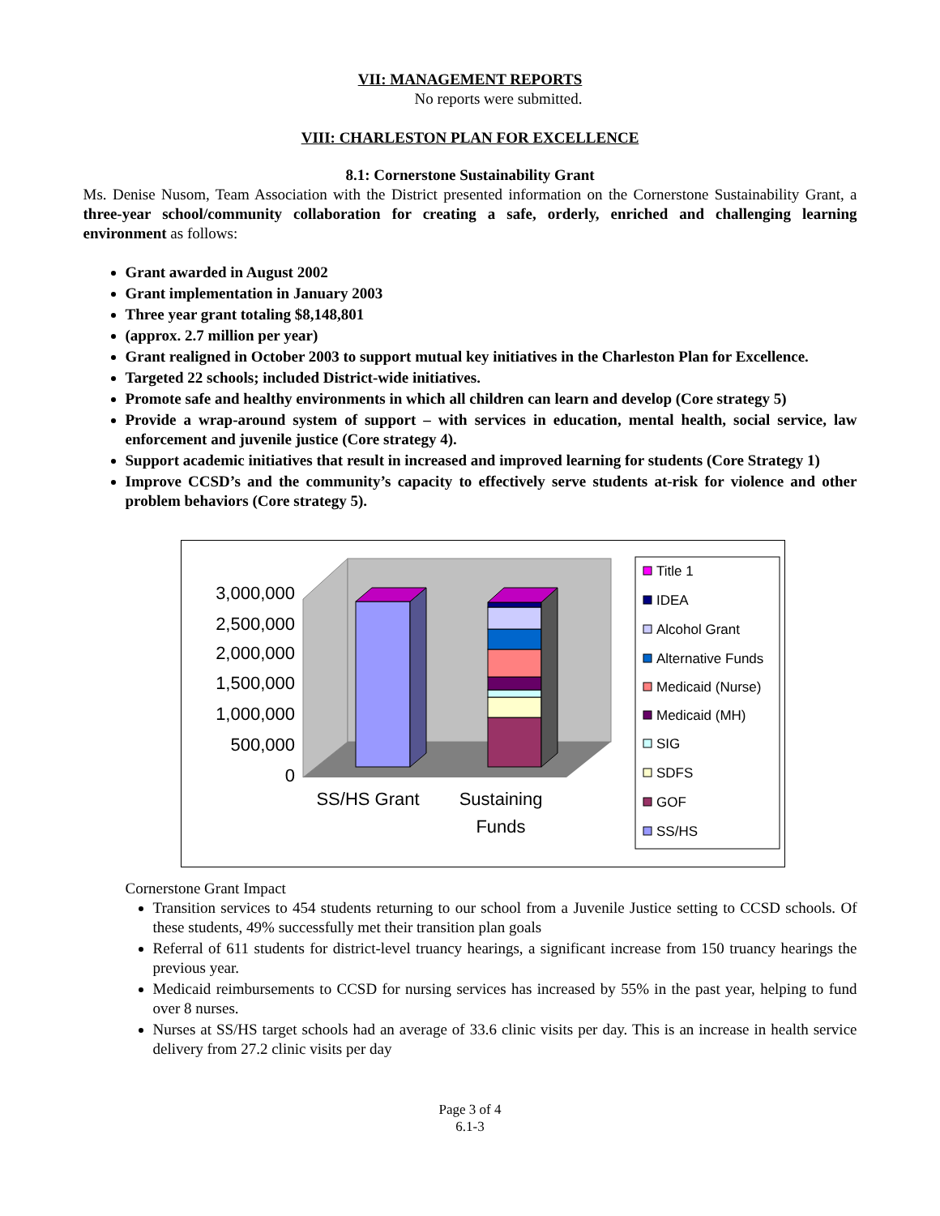VII: MANAGEMENT REPORTS
No reports were submitted.
VIII: CHARLESTON PLAN FOR EXCELLENCE
8.1: Cornerstone Sustainability Grant
Ms. Denise Nusom, Team Association with the District presented information on the Cornerstone Sustainability Grant, a three-year school/community collaboration for creating a safe, orderly, enriched and challenging learning environment as follows:
Grant awarded in August 2002
Grant implementation in January 2003
Three year grant totaling $8,148,801
(approx. 2.7 million per year)
Grant realigned in October 2003 to support mutual key initiatives in the Charleston Plan for Excellence.
Targeted 22 schools; included District-wide initiatives.
Promote safe and healthy environments in which all children can learn and develop (Core strategy 5)
Provide a wrap-around system of support – with services in education, mental health, social service, law enforcement and juvenile justice (Core strategy 4).
Support academic initiatives that result in increased and improved learning for students (Core Strategy 1)
Improve CCSD’s and the community’s capacity to effectively serve students at-risk for violence and other problem behaviors (Core strategy 5).
3,000,000
2,500,000
2,000,000
1,500,000
1,000,000
500,000
0
SS/HS Grant
Sustaining
Funds
Title 1
IDEA
Alcohol Grant
Alternative Funds
Medicaid (Nurse)
Medicaid (MH)
SIG
SDFS
GOF
SS/HS
Cornerstone Grant Impact
Transition services to 454 students returning to our school from a Juvenile Justice setting to CCSD schools. Of these students, 49% successfully met their transition plan goals
Referral of 611 students for district-level truancy hearings, a significant increase from 150 truancy hearings the previous year.
Medicaid reimbursements to CCSD for nursing services has increased by 55% in the past year, helping to fund over 8 nurses.
Nurses at SS/HS target schools had an average of 33.6 clinic visits per day. This is an increase in health service delivery from 27.2 clinic visits per day
Page 3 of 4
6.1-3